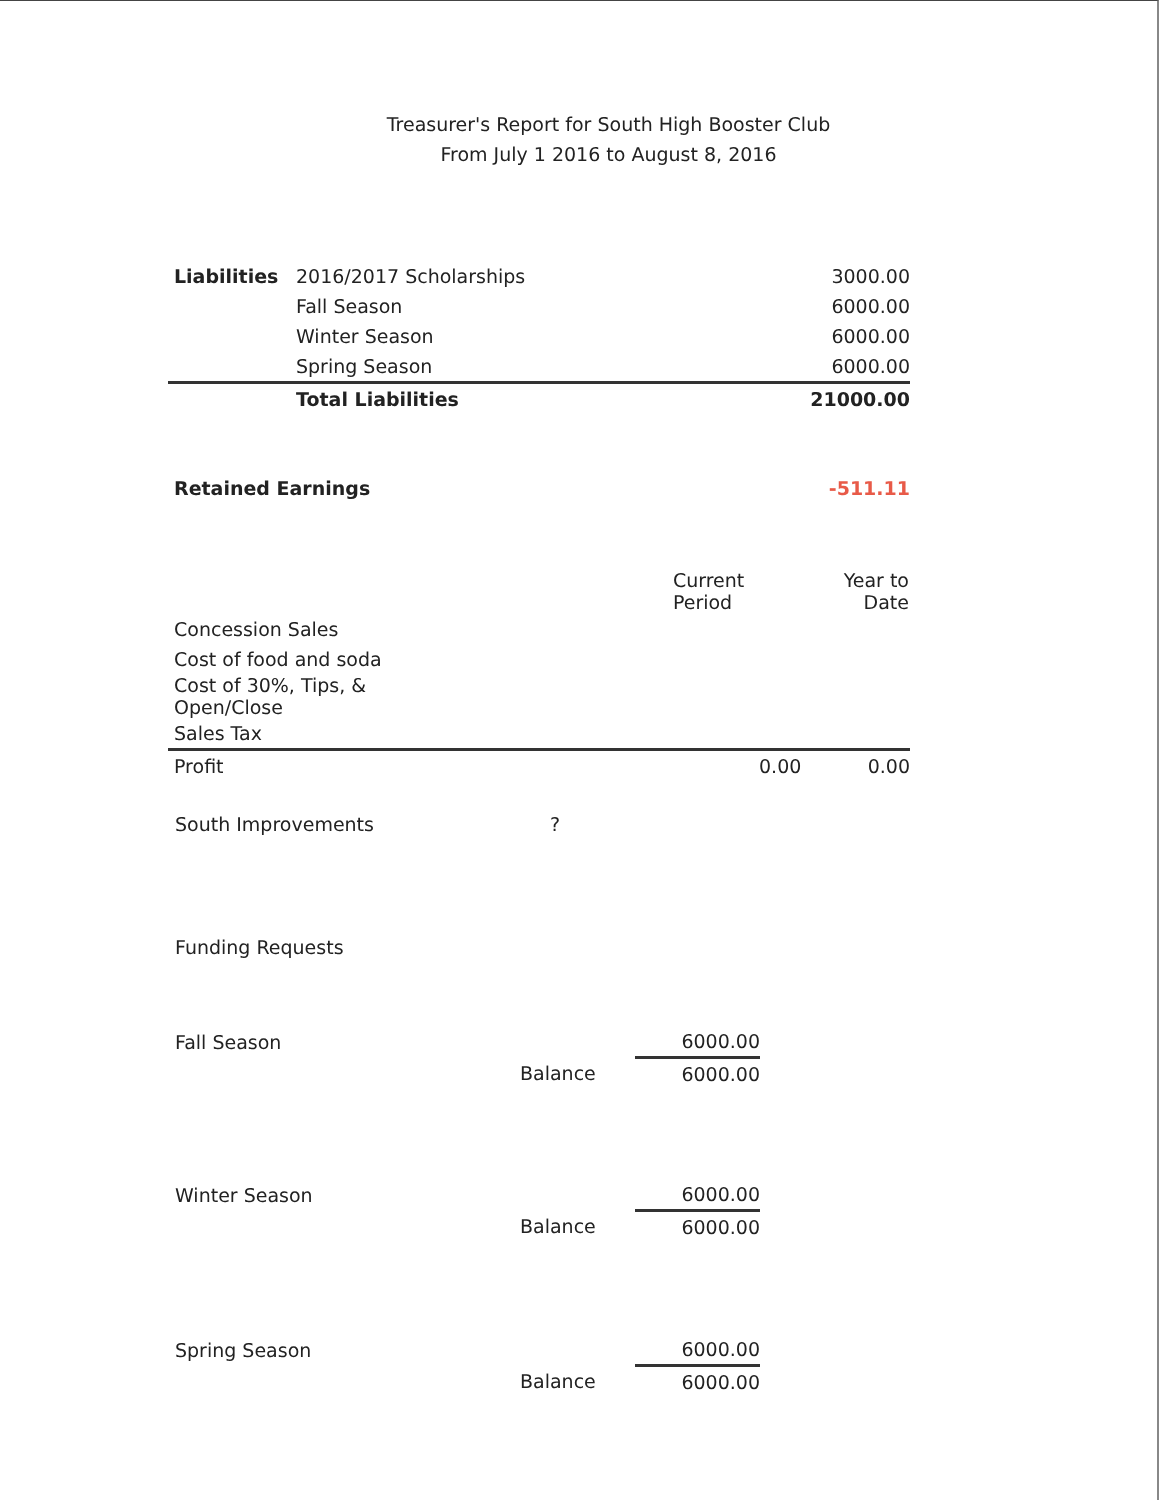Treasurer's Report for South High Booster Club
From July 1 2016 to August 8, 2016
| Liabilities | 2016/2017 Scholarships | 3000.00 |
| | Fall Season | 6000.00 |
| | Winter Season | 6000.00 |
| | Spring Season | 6000.00 |
| | Total Liabilities | 21000.00 |
| Retained Earnings | -511.11 |
| | Current Period | Year to Date |
| --- | --- | --- |
| Concession Sales | | |
| Cost of food and soda | | |
| Cost of 30%, Tips, & Open/Close | | |
| Sales Tax | | |
| Profit | 0.00 | 0.00 |
South Improvements ?
Funding Requests
| Fall Season | | 6000.00 |
| | Balance | 6000.00 |
| Winter Season | | 6000.00 |
| | Balance | 6000.00 |
| Spring Season | | 6000.00 |
| | Balance | 6000.00 |